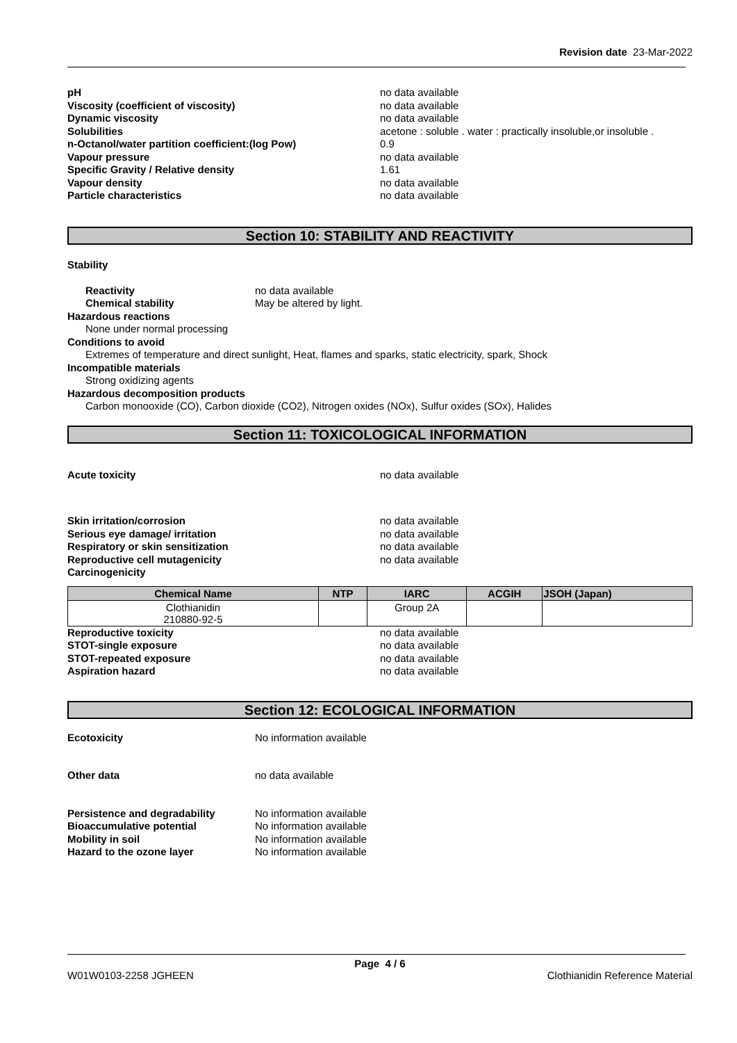Revision date 23-Mar-2022
pH no data available Viscosity (coefficient of viscosity) no data available Dynamic viscosity no data available Solubilities acetone : soluble . water : practically insoluble,or insoluble . n-Octanol/water partition coefficient:(log Pow) 0.9 Vapour pressure no data available Specific Gravity / Relative density 1.61 Vapour density no data available Particle characteristics no data available
Section 10: STABILITY AND REACTIVITY
Stability
Reactivity no data available Chemical stability May be altered by light.
Hazardous reactions
None under normal processing
Conditions to avoid
Extremes of temperature and direct sunlight, Heat, flames and sparks, static electricity, spark, Shock
Incompatible materials
Strong oxidizing agents
Hazardous decomposition products
Carbon monooxide (CO), Carbon dioxide (CO2), Nitrogen oxides (NOx), Sulfur oxides (SOx), Halides
Section 11: TOXICOLOGICAL INFORMATION
Acute toxicity no data available
Skin irritation/corrosion no data available Serious eye damage/ irritation no data available Respiratory or skin sensitization no data available Reproductive cell mutagenicity no data available Carcinogenicity
| Chemical Name | NTP | IARC | ACGIH | JSOH (Japan) |
| --- | --- | --- | --- | --- |
| Clothianidin 210880-92-5 | | Group 2A | | |
Reproductive toxicity no data available STOT-single exposure no data available STOT-repeated exposure no data available Aspiration hazard no data available
Section 12: ECOLOGICAL INFORMATION
Ecotoxicity No information available
Other data no data available
Persistence and degradability No information available Bioaccumulative potential No information available Mobility in soil No information available Hazard to the ozone layer No information available
Page 4 / 6
W01W0103-2258 JGHEEN Clothianidin Reference Material